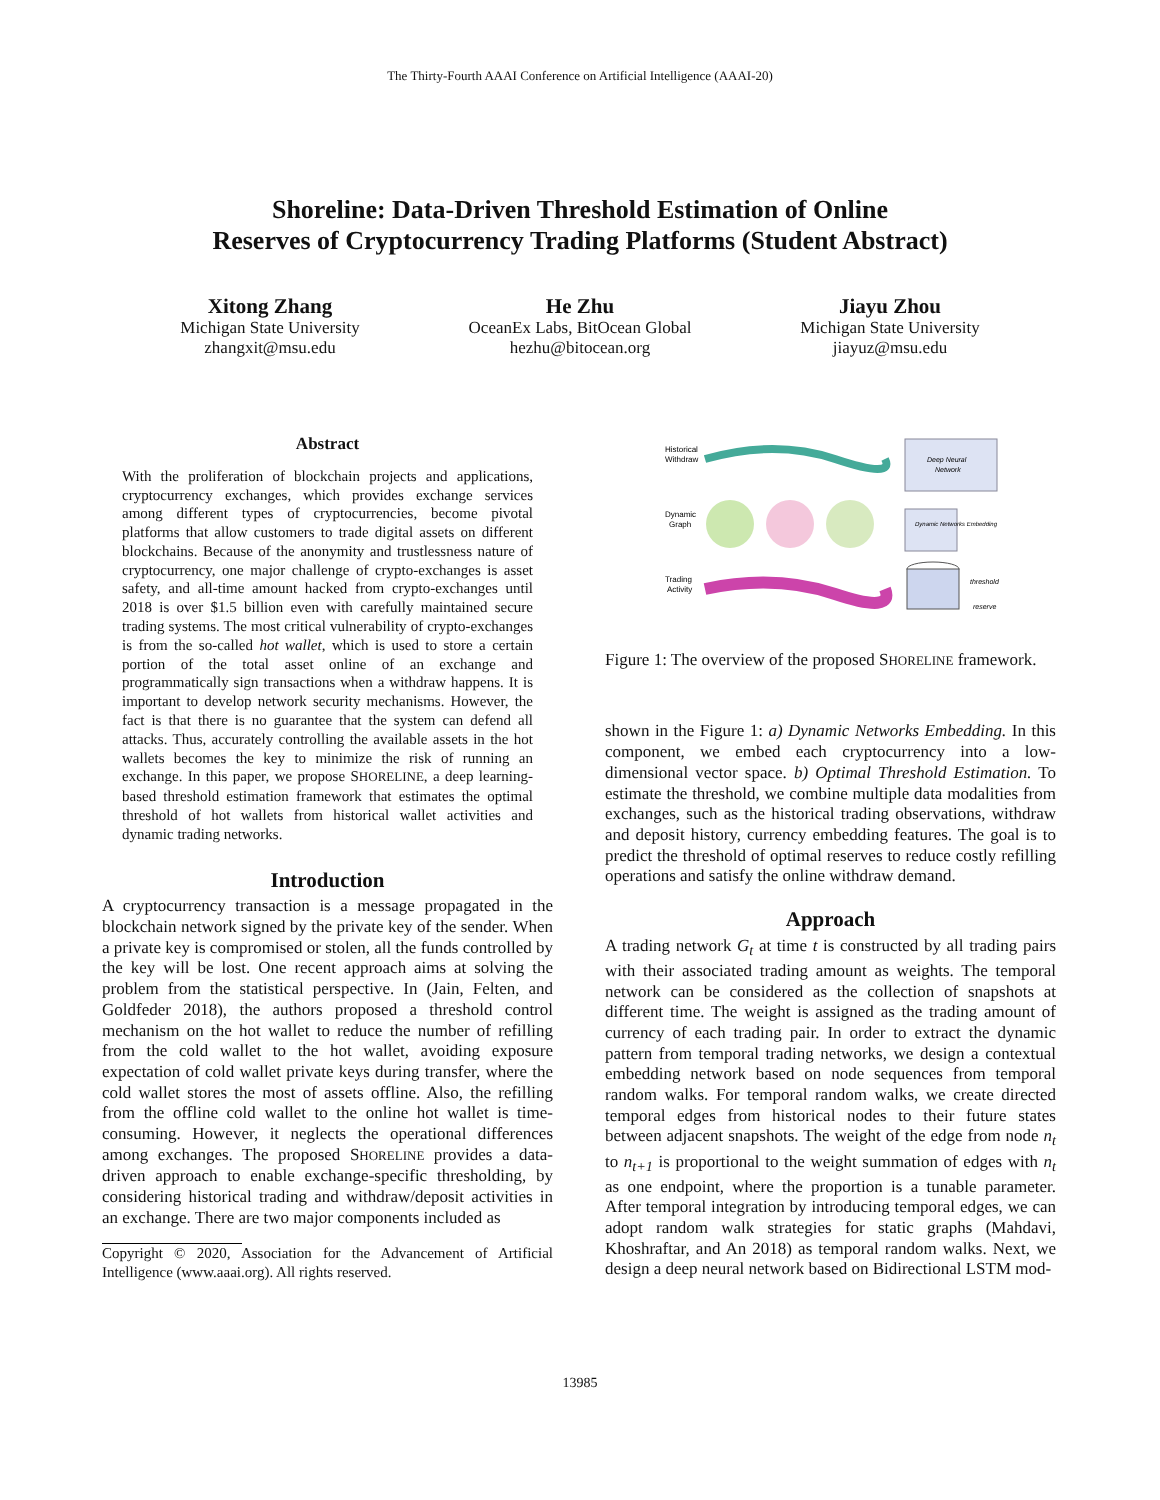The Thirty-Fourth AAAI Conference on Artificial Intelligence (AAAI-20)
Shoreline: Data-Driven Threshold Estimation of Online
Reserves of Cryptocurrency Trading Platforms (Student Abstract)
Xitong Zhang
Michigan State University
zhangxit@msu.edu
He Zhu
OceanEx Labs, BitOcean Global
hezhu@bitocean.org
Jiayu Zhou
Michigan State University
jiayuz@msu.edu
Abstract
With the proliferation of blockchain projects and applications, cryptocurrency exchanges, which provides exchange services among different types of cryptocurrencies, become pivotal platforms that allow customers to trade digital assets on different blockchains. Because of the anonymity and trustlessness nature of cryptocurrency, one major challenge of crypto-exchanges is asset safety, and all-time amount hacked from crypto-exchanges until 2018 is over $1.5 billion even with carefully maintained secure trading systems. The most critical vulnerability of crypto-exchanges is from the so-called hot wallet, which is used to store a certain portion of the total asset online of an exchange and programmatically sign transactions when a withdraw happens. It is important to develop network security mechanisms. However, the fact is that there is no guarantee that the system can defend all attacks. Thus, accurately controlling the available assets in the hot wallets becomes the key to minimize the risk of running an exchange. In this paper, we propose SHORELINE, a deep learning-based threshold estimation framework that estimates the optimal threshold of hot wallets from historical wallet activities and dynamic trading networks.
Introduction
A cryptocurrency transaction is a message propagated in the blockchain network signed by the private key of the sender. When a private key is compromised or stolen, all the funds controlled by the key will be lost. One recent approach aims at solving the problem from the statistical perspective. In (Jain, Felten, and Goldfeder 2018), the authors proposed a threshold control mechanism on the hot wallet to reduce the number of refilling from the cold wallet to the hot wallet, avoiding exposure expectation of cold wallet private keys during transfer, where the cold wallet stores the most of assets offline. Also, the refilling from the offline cold wallet to the online hot wallet is time-consuming. However, it neglects the operational differences among exchanges. The proposed SHORELINE provides a data-driven approach to enable exchange-specific thresholding, by considering historical trading and withdraw/deposit activities in an exchange. There are two major components included as
Copyright © 2020, Association for the Advancement of Artificial Intelligence (www.aaai.org). All rights reserved.
Historical
Withdraw
Deep Neural
Network
Dynamic
Graph
Dynamic Networks Embedding
Trading
Activity
threshold
reserve
Figure 1: The overview of the proposed SHORELINE framework.
shown in the Figure 1: a) Dynamic Networks Embedding. In this component, we embed each cryptocurrency into a low-dimensional vector space. b) Optimal Threshold Estimation. To estimate the threshold, we combine multiple data modalities from exchanges, such as the historical trading observations, withdraw and deposit history, currency embedding features. The goal is to predict the threshold of optimal reserves to reduce costly refilling operations and satisfy the online withdraw demand.
Approach
A trading network G<sub>t</sub> at time t is constructed by all trading pairs with their associated trading amount as weights. The temporal network can be considered as the collection of snapshots at different time. The weight is assigned as the trading amount of currency of each trading pair. In order to extract the dynamic pattern from temporal trading networks, we design a contextual embedding network based on node sequences from temporal random walks. For temporal random walks, we create directed temporal edges from historical nodes to their future states between adjacent snapshots. The weight of the edge from node n<sub>t</sub> to n<sub>t+1</sub> is proportional to the weight summation of edges with n<sub>t</sub> as one endpoint, where the proportion is a tunable parameter. After temporal integration by introducing temporal edges, we can adopt random walk strategies for static graphs (Mahdavi, Khoshraftar, and An 2018) as temporal random walks. Next, we design a deep neural network based on Bidirectional LSTM mod-
13985